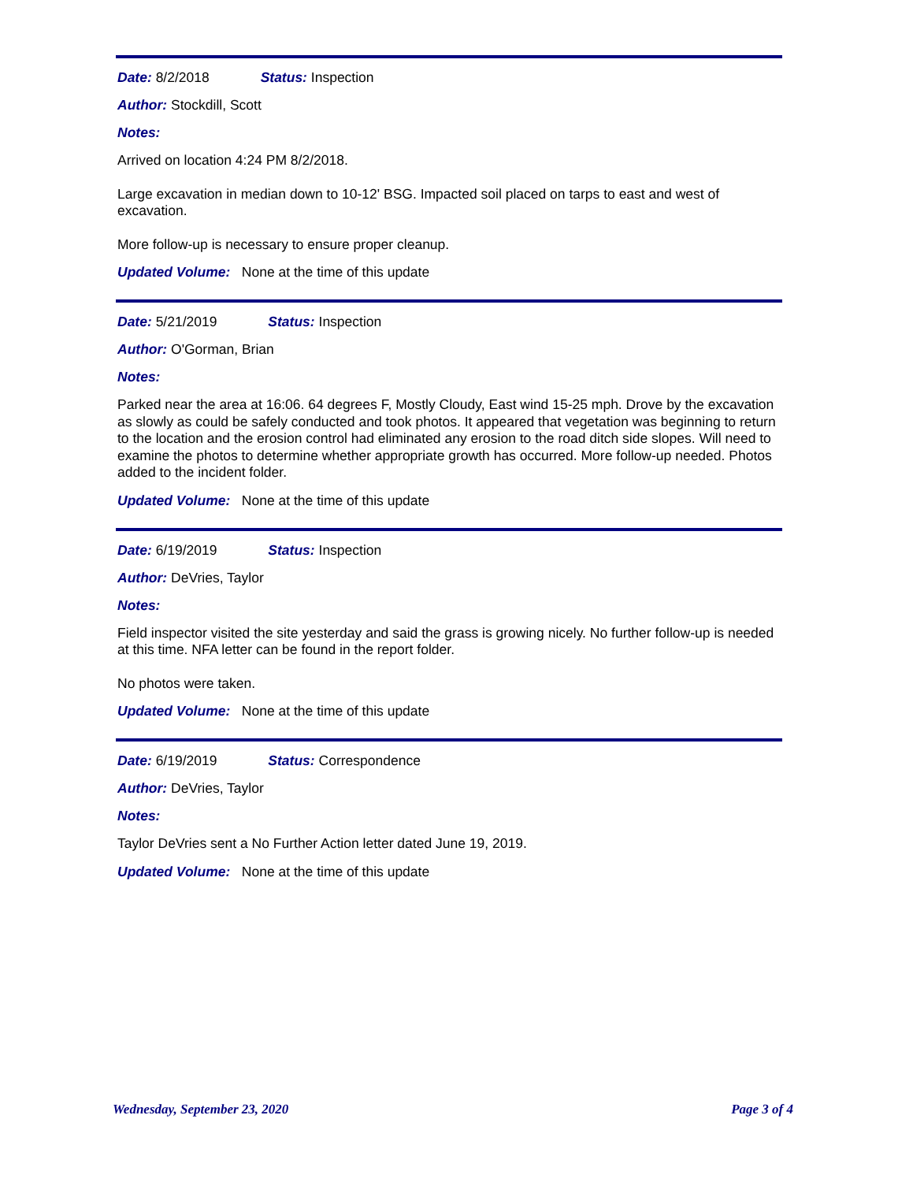Date: 8/2/2018 Status: Inspection
Author: Stockdill, Scott
Notes:
Arrived on location 4:24 PM 8/2/2018.
Large excavation in median down to 10-12' BSG. Impacted soil placed on tarps to east and west of excavation.
More follow-up is necessary to ensure proper cleanup.
Updated Volume: None at the time of this update
Date: 5/21/2019 Status: Inspection
Author: O'Gorman, Brian
Notes:
Parked near the area at 16:06. 64 degrees F, Mostly Cloudy, East wind 15-25 mph. Drove by the excavation as slowly as could be safely conducted and took photos. It appeared that vegetation was beginning to return to the location and the erosion control had eliminated any erosion to the road ditch side slopes. Will need to examine the photos to determine whether appropriate growth has occurred. More follow-up needed. Photos added to the incident folder.
Updated Volume: None at the time of this update
Date: 6/19/2019 Status: Inspection
Author: DeVries, Taylor
Notes:
Field inspector visited the site yesterday and said the grass is growing nicely. No further follow-up is needed at this time. NFA letter can be found in the report folder.
No photos were taken.
Updated Volume: None at the time of this update
Date: 6/19/2019 Status: Correspondence
Author: DeVries, Taylor
Notes:
Taylor DeVries sent a No Further Action letter dated June 19, 2019.
Updated Volume: None at the time of this update
Wednesday, September 23, 2020 Page 3 of 4